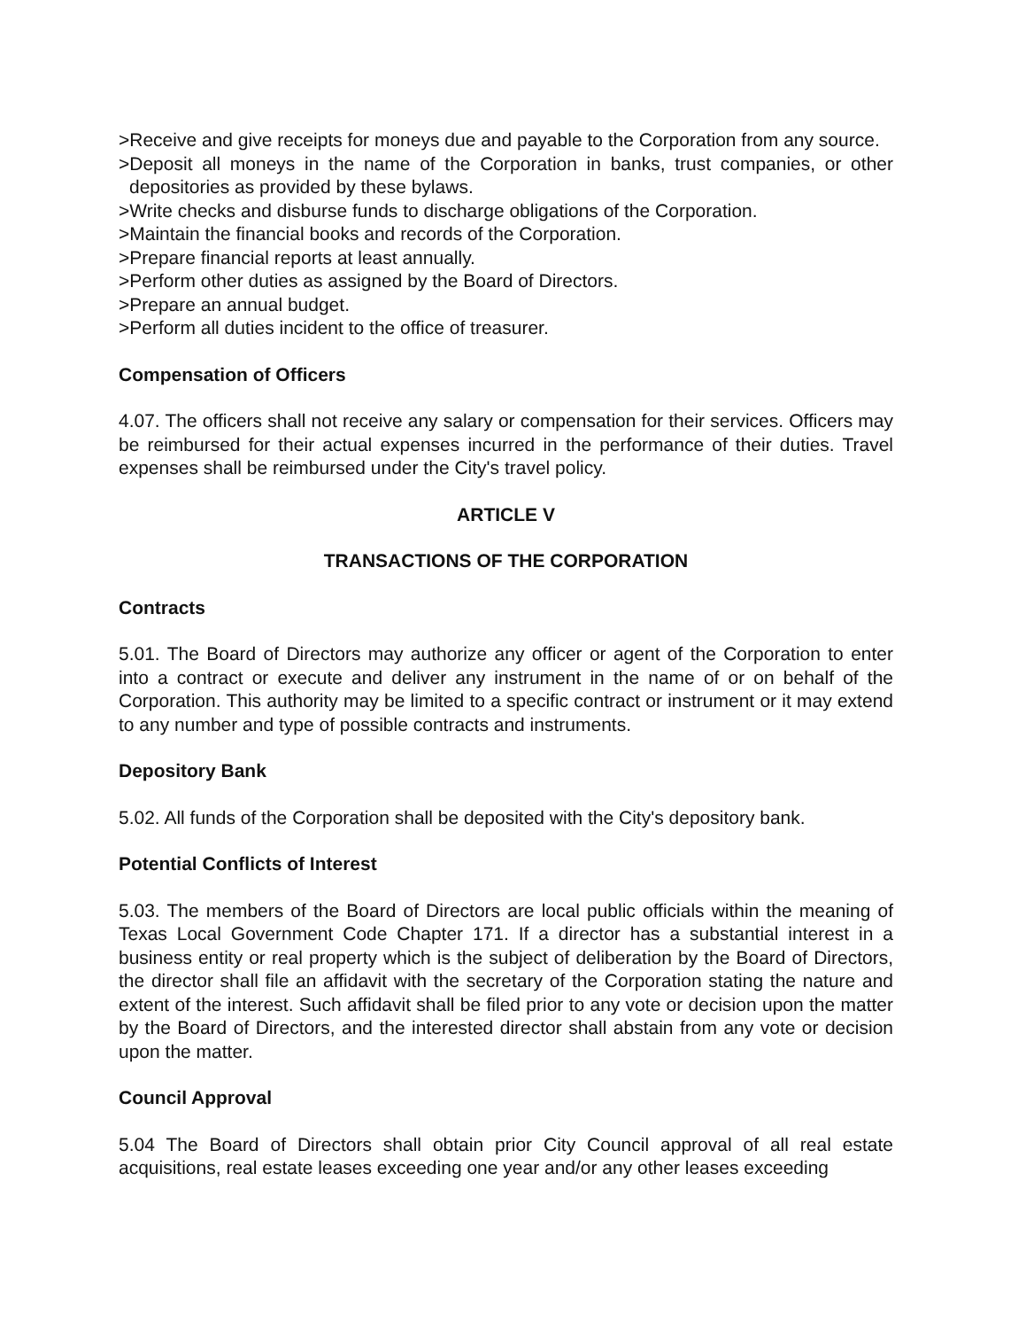>Receive and give receipts for moneys due and payable to the Corporation from any source.
>Deposit all moneys in the name of the Corporation in banks, trust companies, or other depositories as provided by these bylaws.
>Write checks and disburse funds to discharge obligations of the Corporation.
>Maintain the financial books and records of the Corporation.
>Prepare financial reports at least annually.
>Perform other duties as assigned by the Board of Directors.
>Prepare an annual budget.
>Perform all duties incident to the office of treasurer.
Compensation of Officers
4.07. The officers shall not receive any salary or compensation for their services. Officers may be reimbursed for their actual expenses incurred in the performance of their duties. Travel expenses shall be reimbursed under the City's travel policy.
ARTICLE V
TRANSACTIONS OF THE CORPORATION
Contracts
5.01. The Board of Directors may authorize any officer or agent of the Corporation to enter into a contract or execute and deliver any instrument in the name of or on behalf of the Corporation. This authority may be limited to a specific contract or instrument or it may extend to any number and type of possible contracts and instruments.
Depository Bank
5.02. All funds of the Corporation shall be deposited with the City's depository bank.
Potential Conflicts of Interest
5.03. The members of the Board of Directors are local public officials within the meaning of Texas Local Government Code Chapter 171. If a director has a substantial interest in a business entity or real property which is the subject of deliberation by the Board of Directors, the director shall file an affidavit with the secretary of the Corporation stating the nature and extent of the interest. Such affidavit shall be filed prior to any vote or decision upon the matter by the Board of Directors, and the interested director shall abstain from any vote or decision upon the matter.
Council Approval
5.04 The Board of Directors shall obtain prior City Council approval of all real estate acquisitions, real estate leases exceeding one year and/or any other leases exceeding